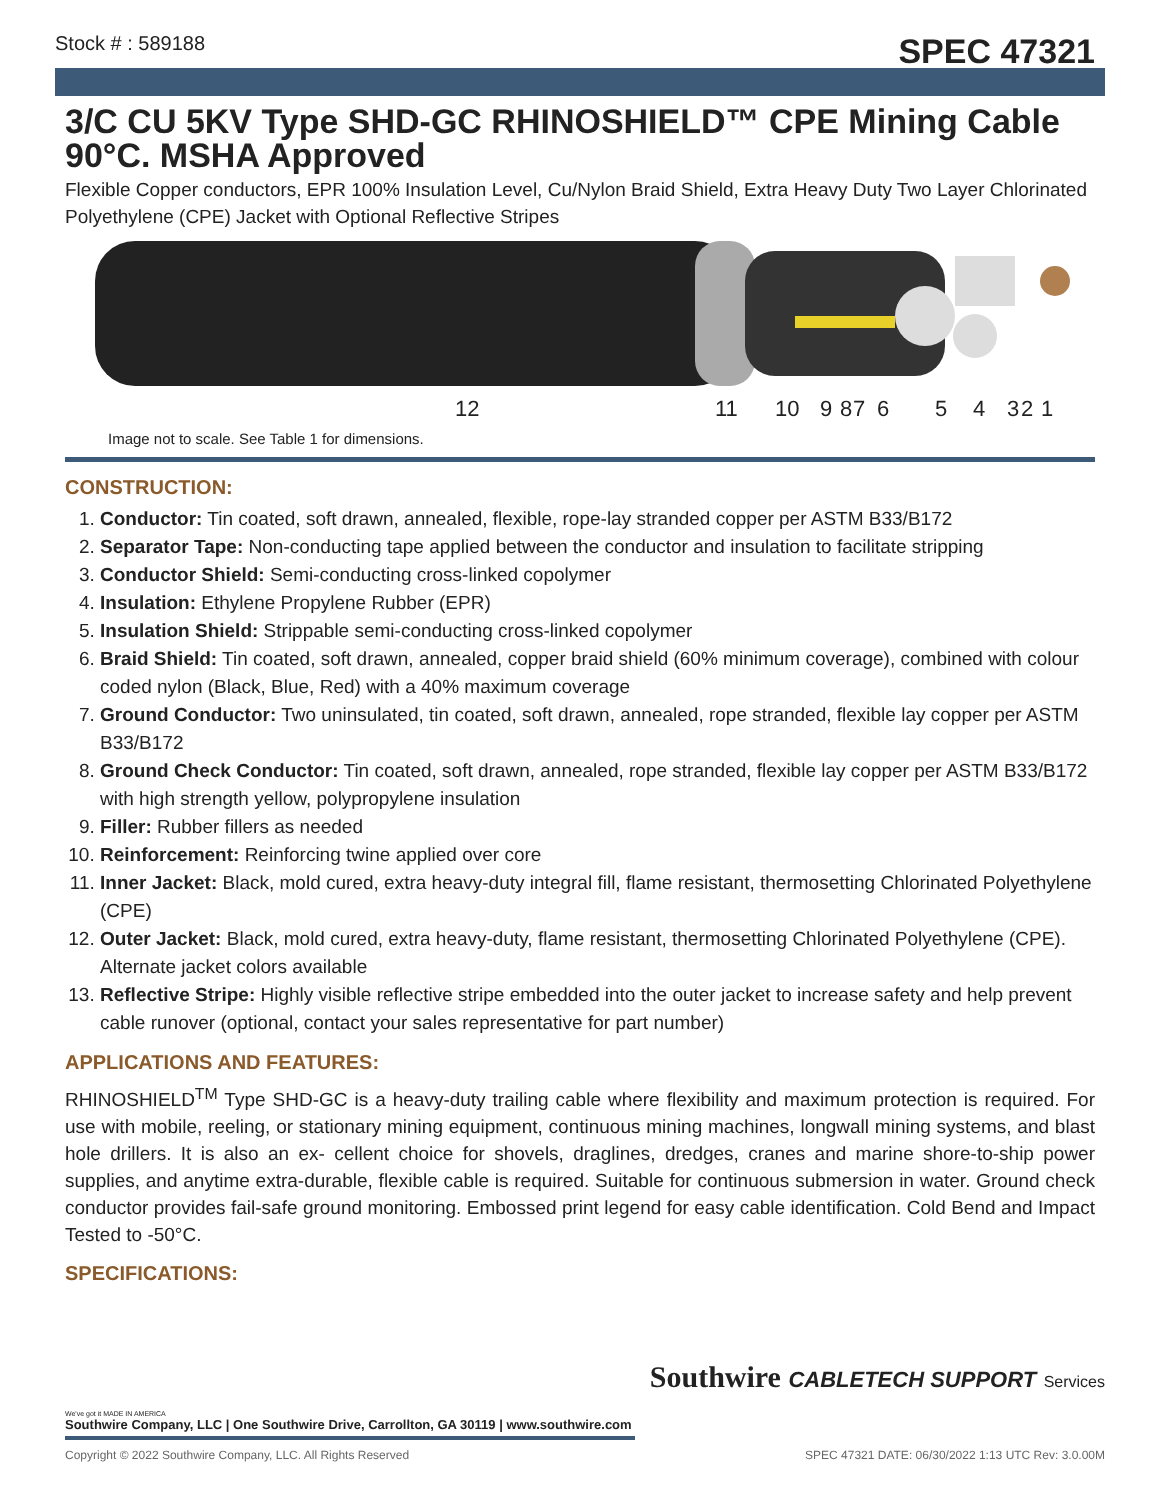Stock # : 589188 SPEC 47321
3/C CU 5KV Type SHD-GC RHINOSHIELD™ CPE Mining Cable 90°C. MSHA Approved
Flexible Copper conductors, EPR 100% Insulation Level, Cu/Nylon Braid Shield, Extra Heavy Duty Two Layer Chlorinated Polyethylene (CPE) Jacket with Optional Reflective Stripes
12 11 10 9 8 7 6 5 4 3 2 1
Image not to scale. See Table 1 for dimensions.
CONSTRUCTION:
1. Conductor: Tin coated, soft drawn, annealed, flexible, rope-lay stranded copper per ASTM B33/B172
2. Separator Tape: Non-conducting tape applied between the conductor and insulation to facilitate stripping
3. Conductor Shield: Semi-conducting cross-linked copolymer
4. Insulation: Ethylene Propylene Rubber (EPR)
5. Insulation Shield: Strippable semi-conducting cross-linked copolymer
6. Braid Shield: Tin coated, soft drawn, annealed, copper braid shield (60% minimum coverage), combined with colour coded nylon (Black, Blue, Red) with a 40% maximum coverage
7. Ground Conductor: Two uninsulated, tin coated, soft drawn, annealed, rope stranded, flexible lay copper per ASTM B33/B172
8. Ground Check Conductor: Tin coated, soft drawn, annealed, rope stranded, flexible lay copper per ASTM B33/B172 with high strength yellow, polypropylene insulation
9. Filler: Rubber fillers as needed
10. Reinforcement: Reinforcing twine applied over core
11. Inner Jacket: Black, mold cured, extra heavy-duty integral fill, flame resistant, thermosetting Chlorinated Polyethylene (CPE)
12. Outer Jacket: Black, mold cured, extra heavy-duty, flame resistant, thermosetting Chlorinated Polyethylene (CPE). Alternate jacket colors available
13. Reflective Stripe: Highly visible reflective stripe embedded into the outer jacket to increase safety and help prevent cable runover (optional, contact your sales representative for part number)
APPLICATIONS AND FEATURES:
RHINOSHIELD<sup>TM</sup> Type SHD-GC is a heavy-duty trailing cable where flexibility and maximum protection is required. For use with mobile, reeling, or stationary mining equipment, continuous mining machines, longwall mining systems, and blast hole drillers. It is also an ex- cellent choice for shovels, draglines, dredges, cranes and marine shore-to-ship power supplies, and anytime extra-durable, flexible cable is required. Suitable for continuous submersion in water. Ground check conductor provides fail-safe ground monitoring. Embossed print legend for easy cable identification. Cold Bend and Impact Tested to -50°C.
SPECIFICATIONS:
Southwire CABLETECH SUPPORT Services
We've got it MADE IN AMERICA
Southwire Company, LLC | One Southwire Drive, Carrollton, GA 30119 | www.southwire.com
Copyright © 2022 Southwire Company, LLC. All Rights Reserved SPEC 47321 DATE: 06/30/2022 1:13 UTC Rev: 3.0.00M